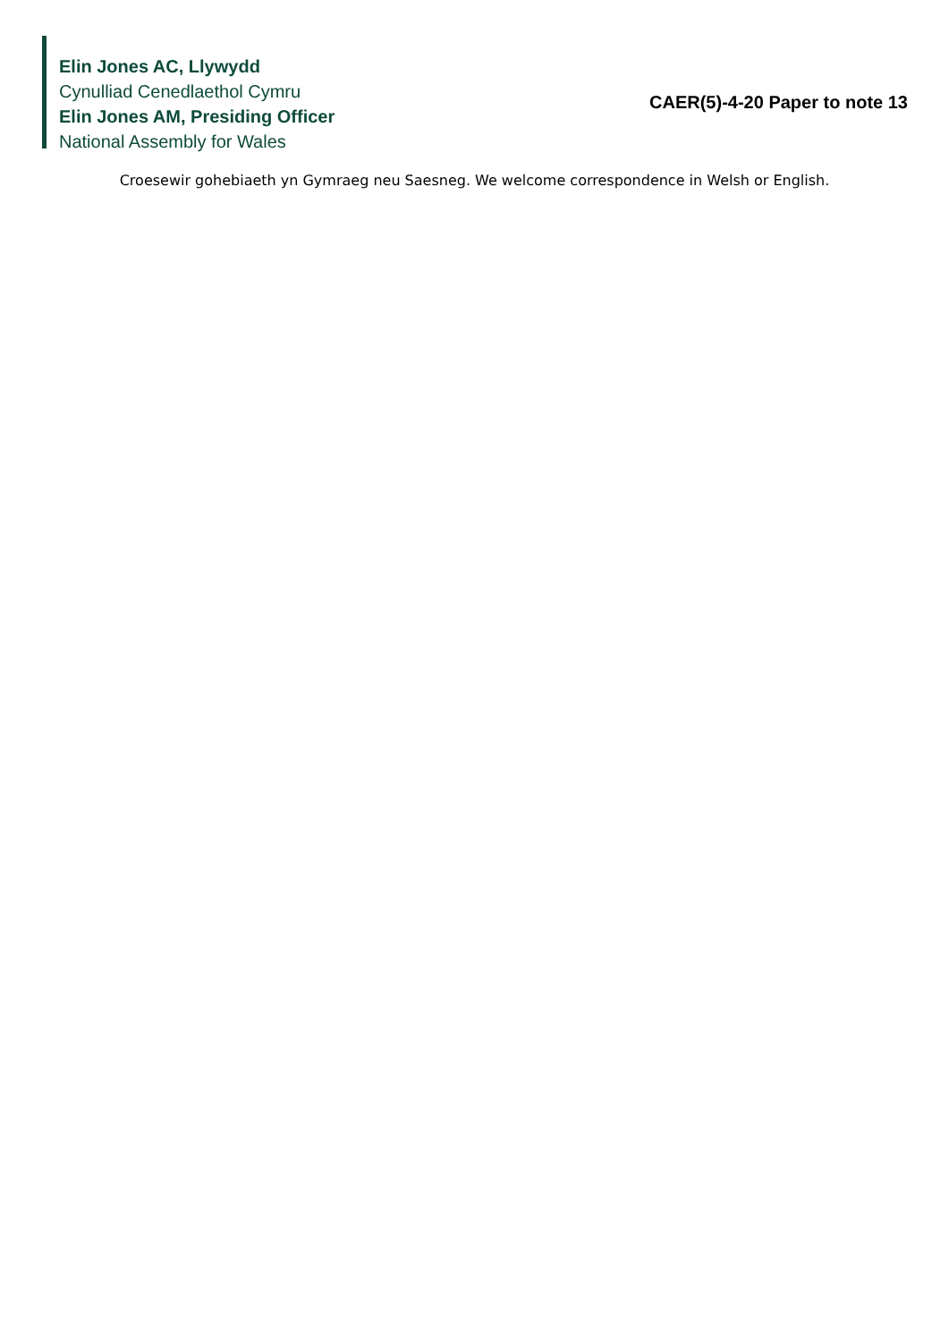Elin Jones AC, Llywydd
Cynulliad Cenedlaethol Cymru
Elin Jones AM, Presiding Officer
National Assembly for Wales
CAER(5)-4-20 Paper to note 13
Croesewir gohebiaeth yn Gymraeg neu Saesneg. We welcome correspondence in Welsh or English.